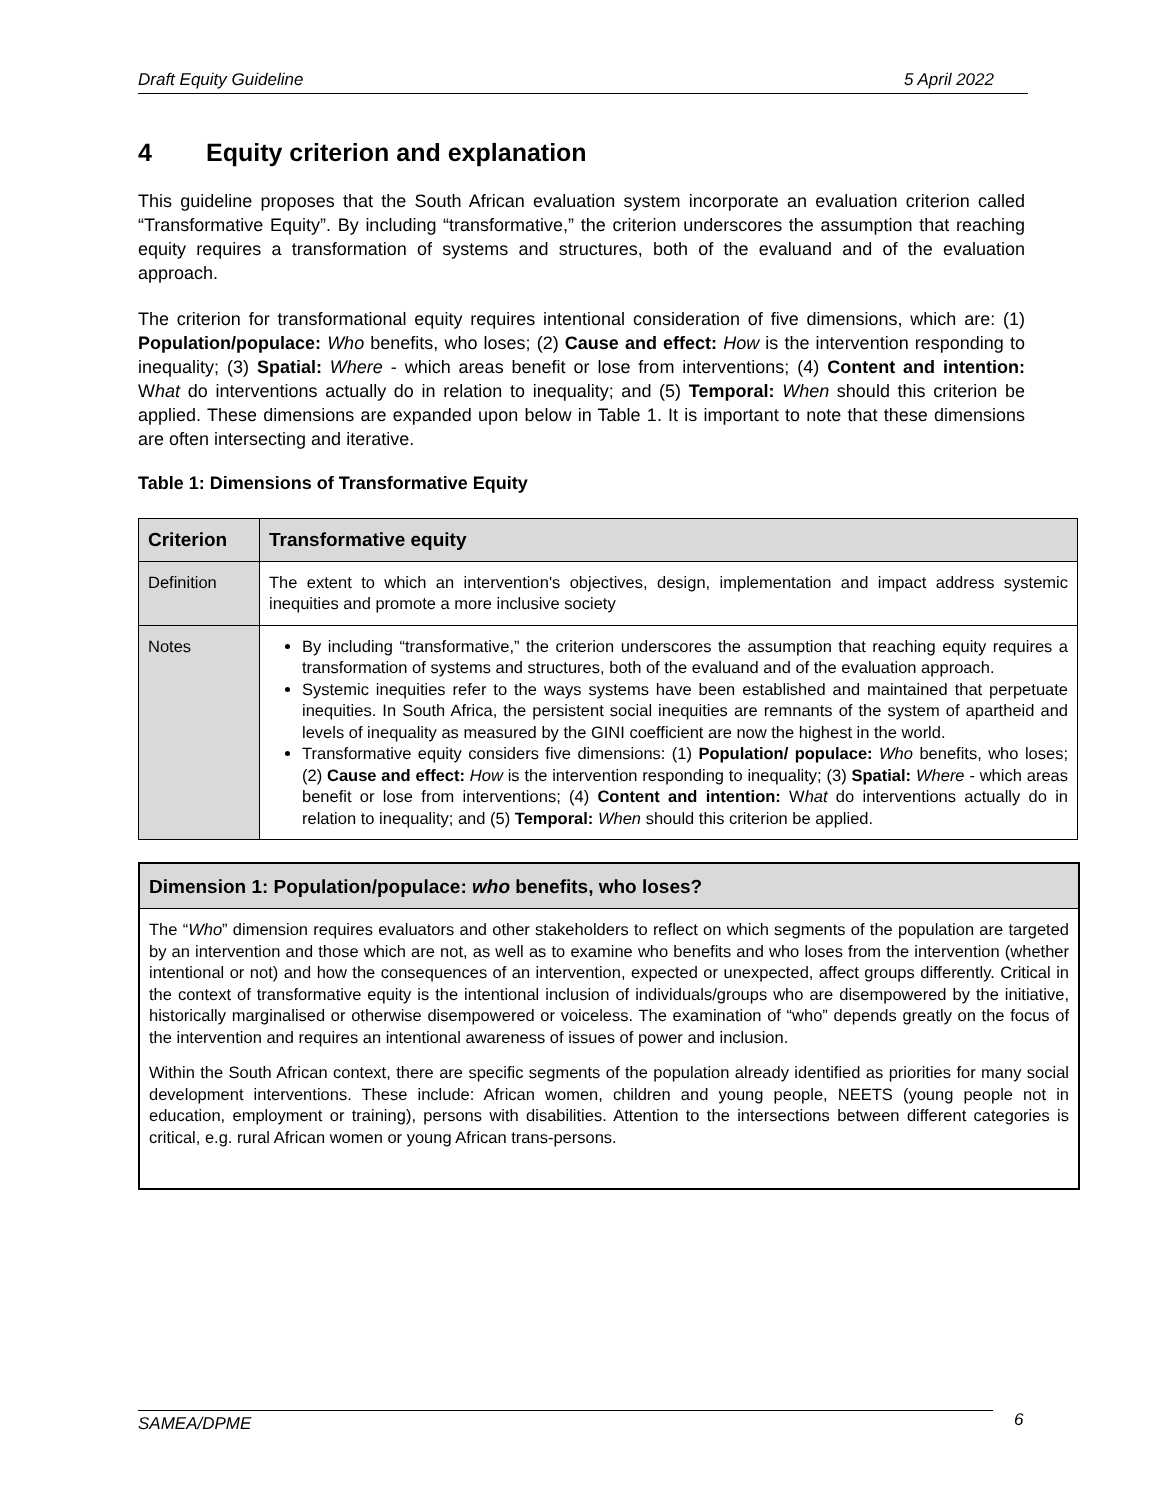Draft Equity Guideline 5 April 2022
4 Equity criterion and explanation
This guideline proposes that the South African evaluation system incorporate an evaluation criterion called “Transformative Equity”. By including “transformative,” the criterion underscores the assumption that reaching equity requires a transformation of systems and structures, both of the evaluand and of the evaluation approach.
The criterion for transformational equity requires intentional consideration of five dimensions, which are: (1) Population/populace: Who benefits, who loses; (2) Cause and effect: How is the intervention responding to inequality; (3) Spatial: Where - which areas benefit or lose from interventions; (4) Content and intention: What do interventions actually do in relation to inequality; and (5) Temporal: When should this criterion be applied. These dimensions are expanded upon below in Table 1. It is important to note that these dimensions are often intersecting and iterative.
Table 1: Dimensions of Transformative Equity
| Criterion | Transformative equity |
| --- | --- |
| Definition | The extent to which an intervention's objectives, design, implementation and impact address systemic inequities and promote a more inclusive society |
| Notes | By including “transformative,” the criterion underscores the assumption that reaching equity requires a transformation of systems and structures, both of the evaluand and of the evaluation approach. Systemic inequities refer to the ways systems have been established and maintained that perpetuate inequities. In South Africa, the persistent social inequities are remnants of the system of apartheid and levels of inequality as measured by the GINI coefficient are now the highest in the world. Transformative equity considers five dimensions: (1) Population/ populace: Who benefits, who loses; (2) Cause and effect: How is the intervention responding to inequality; (3) Spatial: Where - which areas benefit or lose from interventions; (4) Content and intention: W hat do interventions actually do in relation to inequality; and (5) Temporal: When should this criterion be applied. |
Dimension 1: Population/populace: who benefits, who loses?
The “Who” dimension requires evaluators and other stakeholders to reflect on which segments of the population are targeted by an intervention and those which are not, as well as to examine who benefits and who loses from the intervention (whether intentional or not) and how the consequences of an intervention, expected or unexpected, affect groups differently. Critical in the context of transformative equity is the intentional inclusion of individuals/groups who are disempowered by the initiative, historically marginalised or otherwise disempowered or voiceless. The examination of “who” depends greatly on the focus of the intervention and requires an intentional awareness of issues of power and inclusion.
Within the South African context, there are specific segments of the population already identified as priorities for many social development interventions. These include: African women, children and young people, NEETS (young people not in education, employment or training), persons with disabilities. Attention to the intersections between different categories is critical, e.g. rural African women or young African trans-persons.
SAMEA/DPME 6